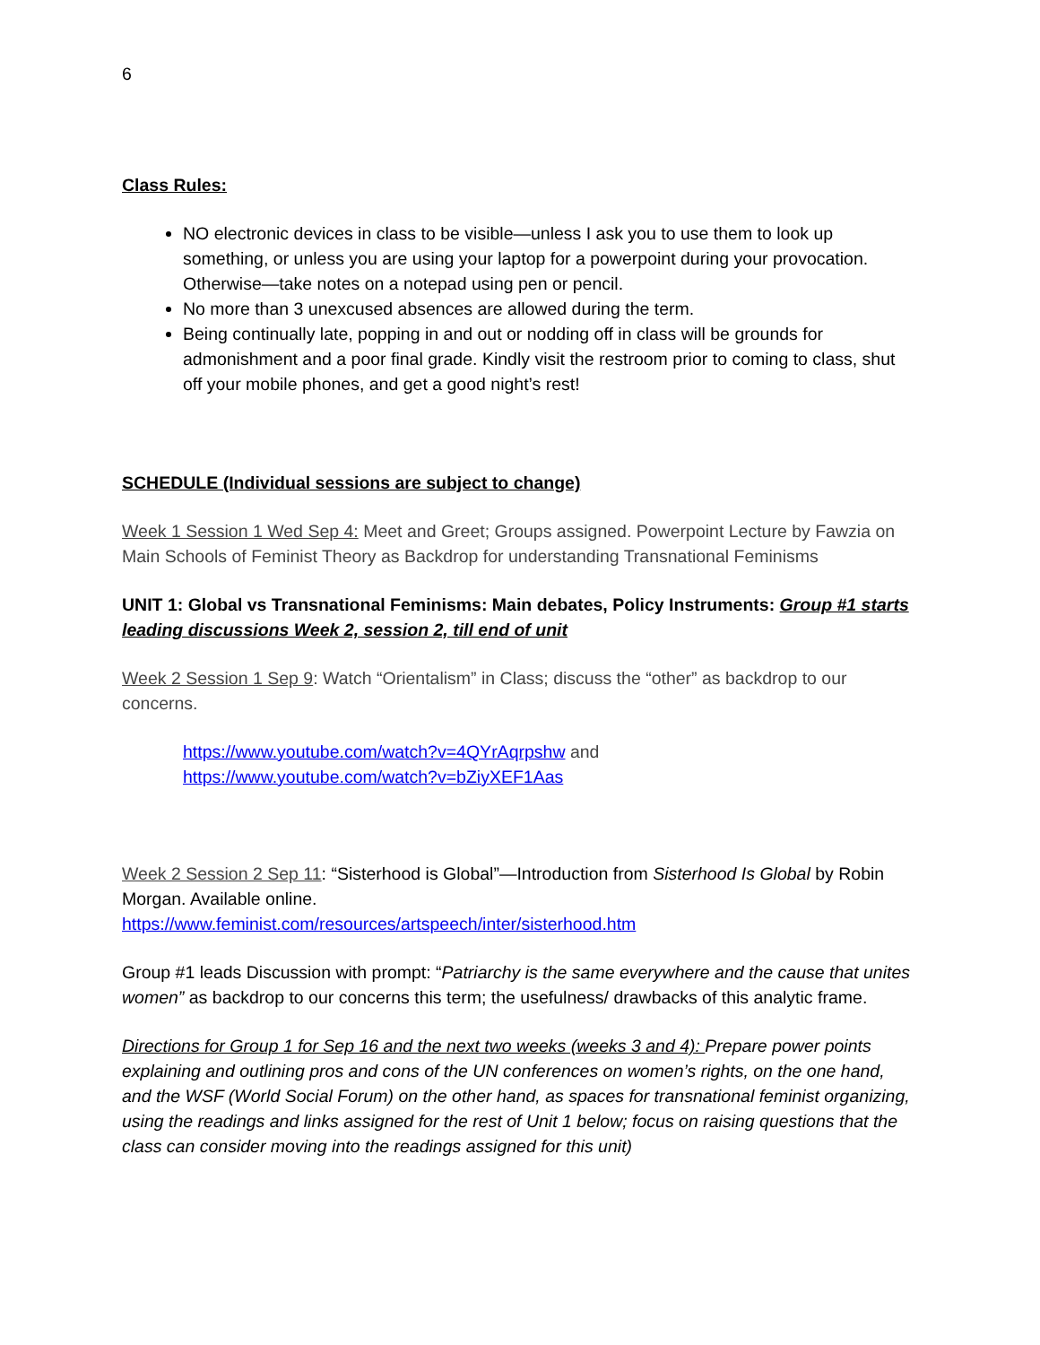6
Class Rules:
NO electronic devices in class to be visible—unless I ask you to use them to look up something, or unless you are using your laptop for a powerpoint during your provocation. Otherwise—take notes on a notepad using pen or pencil.
No more than 3 unexcused absences are allowed during the term.
Being continually late, popping in and out or nodding off in class will be grounds for admonishment and a poor final grade. Kindly visit the restroom prior to coming to class, shut off your mobile phones, and get a good night’s rest!
SCHEDULE (Individual sessions are subject to change)
Week 1 Session 1 Wed Sep 4: Meet and Greet; Groups assigned. Powerpoint Lecture by Fawzia on Main Schools of Feminist Theory as Backdrop for understanding Transnational Feminisms
UNIT 1: Global vs Transnational Feminisms: Main debates, Policy Instruments: Group #1 starts leading discussions Week 2, session 2, till end of unit
Week 2 Session 1 Sep 9: Watch “Orientalism” in Class; discuss the “other” as backdrop to our concerns.
https://www.youtube.com/watch?v=4QYrAqrpshw and
https://www.youtube.com/watch?v=bZiyXEF1Aas
Week 2 Session 2 Sep 11: “Sisterhood is Global”—Introduction from Sisterhood Is Global by Robin Morgan. Available online.
https://www.feminist.com/resources/artspeech/inter/sisterhood.htm
Group #1 leads Discussion with prompt: “Patriarchy is the same everywhere and the cause that unites women” as backdrop to our concerns this term; the usefulness/ drawbacks of this analytic frame.
Directions for Group 1 for Sep 16 and the next two weeks (weeks 3 and 4): Prepare power points explaining and outlining pros and cons of the UN conferences on women’s rights, on the one hand, and the WSF (World Social Forum) on the other hand, as spaces for transnational feminist organizing, using the readings and links assigned for the rest of Unit 1 below; focus on raising questions that the class can consider moving into the readings assigned for this unit)